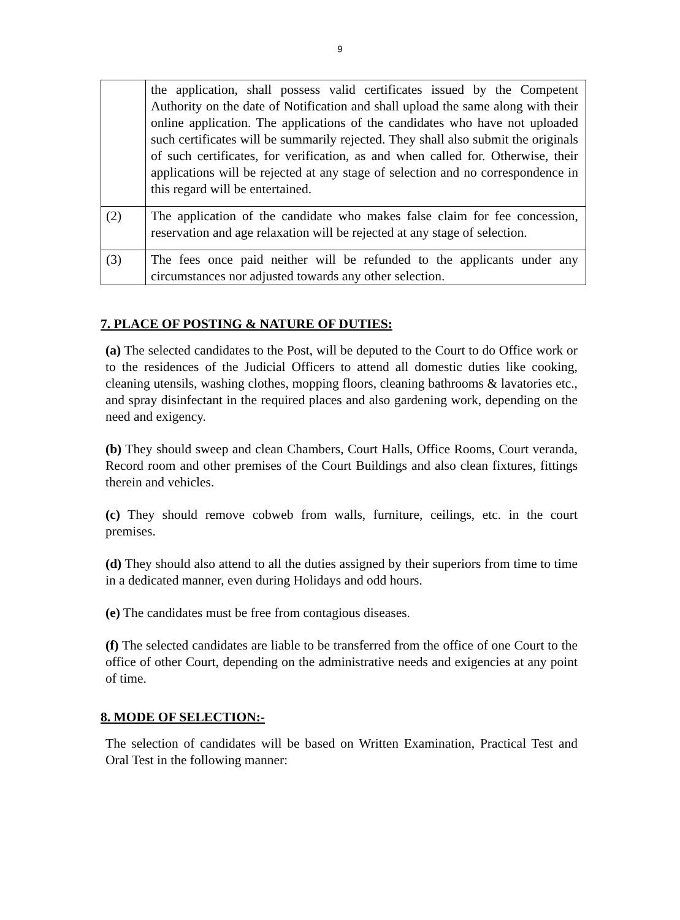9
| | the application, shall possess valid certificates issued by the Competent Authority on the date of Notification and shall upload the same along with their online application. The applications of the candidates who have not uploaded such certificates will be summarily rejected. They shall also submit the originals of such certificates, for verification, as and when called for. Otherwise, their applications will be rejected at any stage of selection and no correspondence in this regard will be entertained. |
| (2) | The application of the candidate who makes false claim for fee concession, reservation and age relaxation will be rejected at any stage of selection. |
| (3) | The fees once paid neither will be refunded to the applicants under any circumstances nor adjusted towards any other selection. |
7. PLACE OF POSTING & NATURE OF DUTIES:
(a) The selected candidates to the Post, will be deputed to the Court to do Office work or to the residences of the Judicial Officers to attend all domestic duties like cooking, cleaning utensils, washing clothes, mopping floors, cleaning bathrooms & lavatories etc., and spray disinfectant in the required places and also gardening work, depending on the need and exigency.
(b) They should sweep and clean Chambers, Court Halls, Office Rooms, Court veranda, Record room and other premises of the Court Buildings and also clean fixtures, fittings therein and vehicles.
(c) They should remove cobweb from walls, furniture, ceilings, etc. in the court premises.
(d) They should also attend to all the duties assigned by their superiors from time to time in a dedicated manner, even during Holidays and odd hours.
(e) The candidates must be free from contagious diseases.
(f) The selected candidates are liable to be transferred from the office of one Court to the office of other Court, depending on the administrative needs and exigencies at any point of time.
8. MODE OF SELECTION:-
The selection of candidates will be based on Written Examination, Practical Test and Oral Test in the following manner: